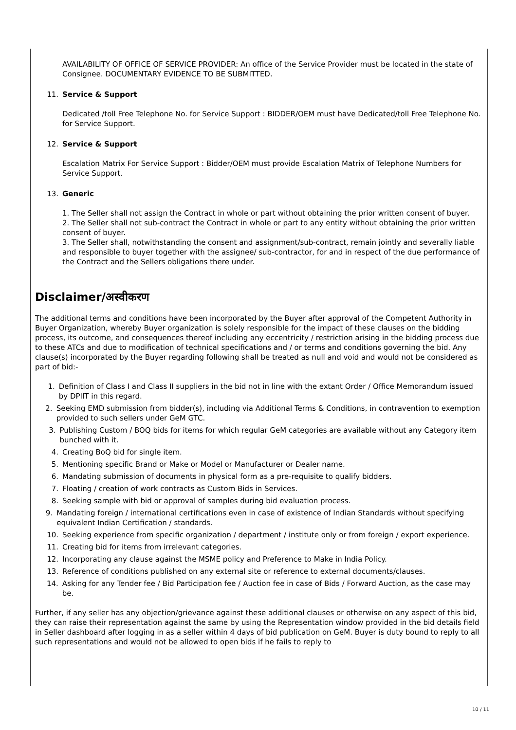AVAILABILITY OF OFFICE OF SERVICE PROVIDER: An office of the Service Provider must be located in the state of Consignee. DOCUMENTARY EVIDENCE TO BE SUBMITTED.
11. Service & Support
Dedicated /toll Free Telephone No. for Service Support : BIDDER/OEM must have Dedicated/toll Free Telephone No. for Service Support.
12. Service & Support
Escalation Matrix For Service Support : Bidder/OEM must provide Escalation Matrix of Telephone Numbers for Service Support.
13. Generic
1. The Seller shall not assign the Contract in whole or part without obtaining the prior written consent of buyer.
2. The Seller shall not sub-contract the Contract in whole or part to any entity without obtaining the prior written consent of buyer.
3. The Seller shall, notwithstanding the consent and assignment/sub-contract, remain jointly and severally liable and responsible to buyer together with the assignee/ sub-contractor, for and in respect of the due performance of the Contract and the Sellers obligations there under.
Disclaimer/अस्वीकरण
The additional terms and conditions have been incorporated by the Buyer after approval of the Competent Authority in Buyer Organization, whereby Buyer organization is solely responsible for the impact of these clauses on the bidding process, its outcome, and consequences thereof including any eccentricity / restriction arising in the bidding process due to these ATCs and due to modification of technical specifications and / or terms and conditions governing the bid. Any clause(s) incorporated by the Buyer regarding following shall be treated as null and void and would not be considered as part of bid:-
1. Definition of Class I and Class II suppliers in the bid not in line with the extant Order / Office Memorandum issued by DPIIT in this regard.
2. Seeking EMD submission from bidder(s), including via Additional Terms & Conditions, in contravention to exemption provided to such sellers under GeM GTC.
3. Publishing Custom / BOQ bids for items for which regular GeM categories are available without any Category item bunched with it.
4. Creating BoQ bid for single item.
5. Mentioning specific Brand or Make or Model or Manufacturer or Dealer name.
6. Mandating submission of documents in physical form as a pre-requisite to qualify bidders.
7. Floating / creation of work contracts as Custom Bids in Services.
8. Seeking sample with bid or approval of samples during bid evaluation process.
9. Mandating foreign / international certifications even in case of existence of Indian Standards without specifying equivalent Indian Certification / standards.
10. Seeking experience from specific organization / department / institute only or from foreign / export experience.
11. Creating bid for items from irrelevant categories.
12. Incorporating any clause against the MSME policy and Preference to Make in India Policy.
13. Reference of conditions published on any external site or reference to external documents/clauses.
14. Asking for any Tender fee / Bid Participation fee / Auction fee in case of Bids / Forward Auction, as the case may be.
Further, if any seller has any objection/grievance against these additional clauses or otherwise on any aspect of this bid, they can raise their representation against the same by using the Representation window provided in the bid details field in Seller dashboard after logging in as a seller within 4 days of bid publication on GeM. Buyer is duty bound to reply to all such representations and would not be allowed to open bids if he fails to reply to
10 / 11